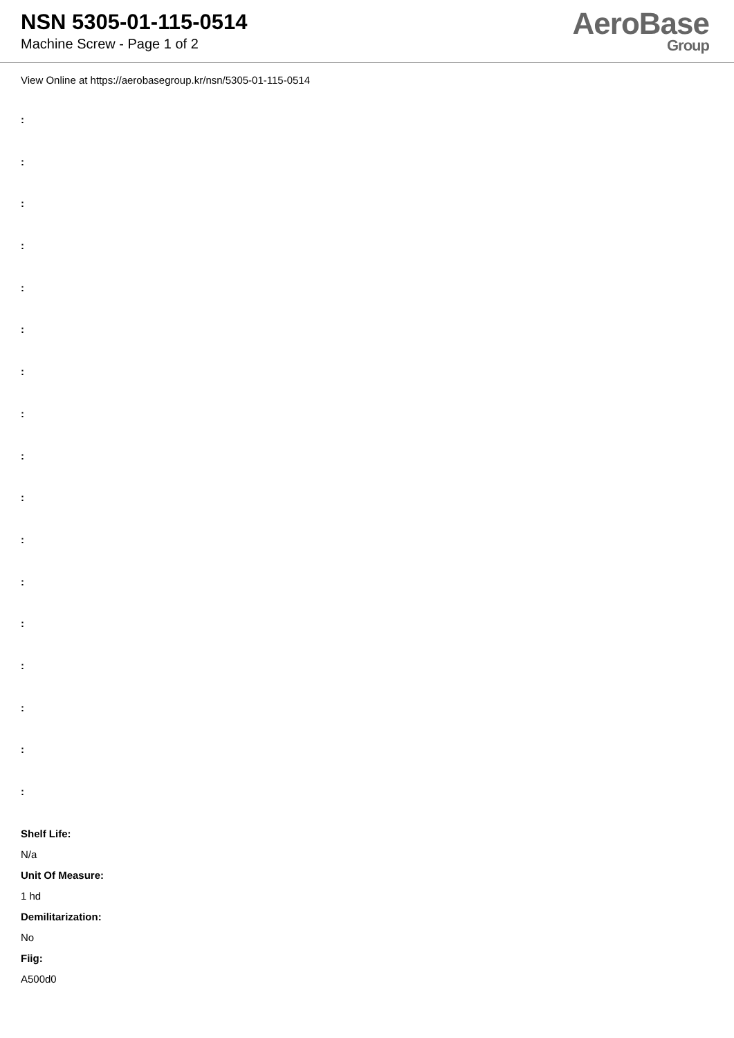NSN 5305-01-115-0514
Machine Screw - Page 1 of 2
AeroBase
Group
View Online at https://aerobasegroup.kr/nsn/5305-01-115-0514
:
:
:
:
:
:
:
:
:
:
:
:
:
:
:
:
:
Shelf Life:
N/a
Unit Of Measure:
1 hd
Demilitarization:
No
Fiig:
A500d0